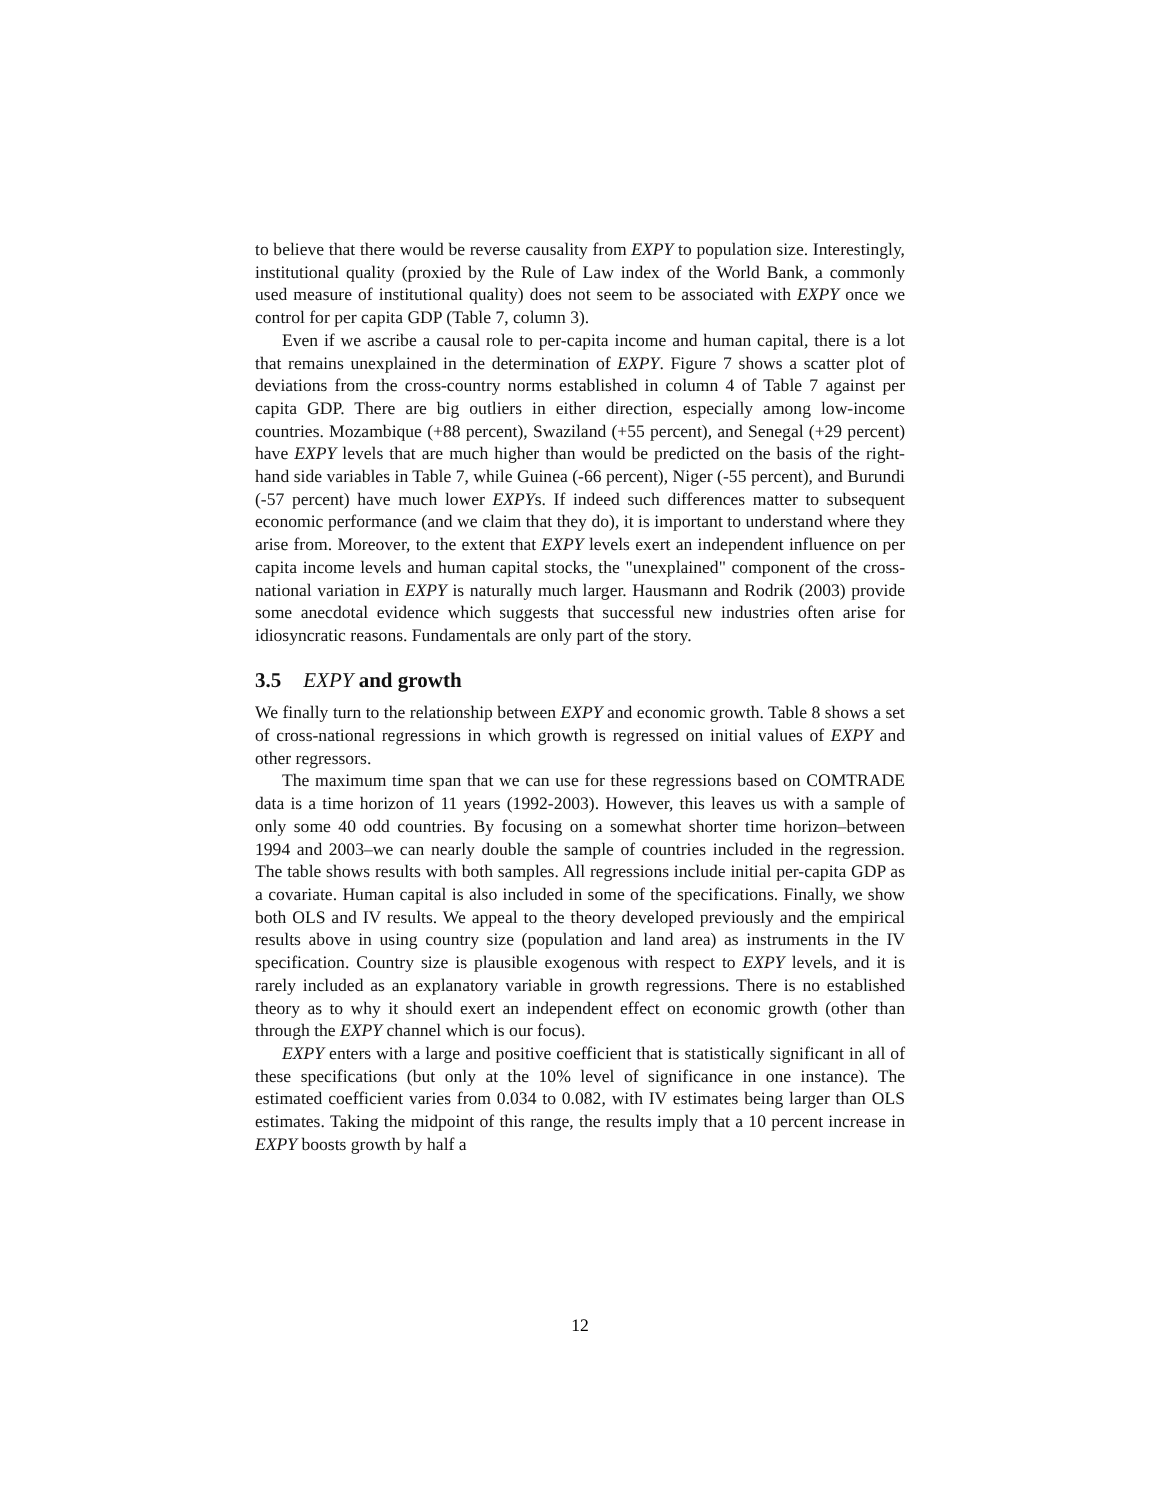to believe that there would be reverse causality from EXPY to population size. Interestingly, institutional quality (proxied by the Rule of Law index of the World Bank, a commonly used measure of institutional quality) does not seem to be associated with EXPY once we control for per capita GDP (Table 7, column 3).
Even if we ascribe a causal role to per-capita income and human capital, there is a lot that remains unexplained in the determination of EXPY. Figure 7 shows a scatter plot of deviations from the cross-country norms established in column 4 of Table 7 against per capita GDP. There are big outliers in either direction, especially among low-income countries. Mozambique (+88 percent), Swaziland (+55 percent), and Senegal (+29 percent) have EXPY levels that are much higher than would be predicted on the basis of the right-hand side variables in Table 7, while Guinea (-66 percent), Niger (-55 percent), and Burundi (-57 percent) have much lower EXPYs. If indeed such differences matter to subsequent economic performance (and we claim that they do), it is important to understand where they arise from. Moreover, to the extent that EXPY levels exert an independent influence on per capita income levels and human capital stocks, the "unexplained" component of the cross-national variation in EXPY is naturally much larger. Hausmann and Rodrik (2003) provide some anecdotal evidence which suggests that successful new industries often arise for idiosyncratic reasons. Fundamentals are only part of the story.
3.5 EXPY and growth
We finally turn to the relationship between EXPY and economic growth. Table 8 shows a set of cross-national regressions in which growth is regressed on initial values of EXPY and other regressors.
The maximum time span that we can use for these regressions based on COMTRADE data is a time horizon of 11 years (1992-2003). However, this leaves us with a sample of only some 40 odd countries. By focusing on a somewhat shorter time horizon–between 1994 and 2003–we can nearly double the sample of countries included in the regression. The table shows results with both samples. All regressions include initial per-capita GDP as a covariate. Human capital is also included in some of the specifications. Finally, we show both OLS and IV results. We appeal to the theory developed previously and the empirical results above in using country size (population and land area) as instruments in the IV specification. Country size is plausible exogenous with respect to EXPY levels, and it is rarely included as an explanatory variable in growth regressions. There is no established theory as to why it should exert an independent effect on economic growth (other than through the EXPY channel which is our focus).
EXPY enters with a large and positive coefficient that is statistically significant in all of these specifications (but only at the 10% level of significance in one instance). The estimated coefficient varies from 0.034 to 0.082, with IV estimates being larger than OLS estimates. Taking the midpoint of this range, the results imply that a 10 percent increase in EXPY boosts growth by half a
12